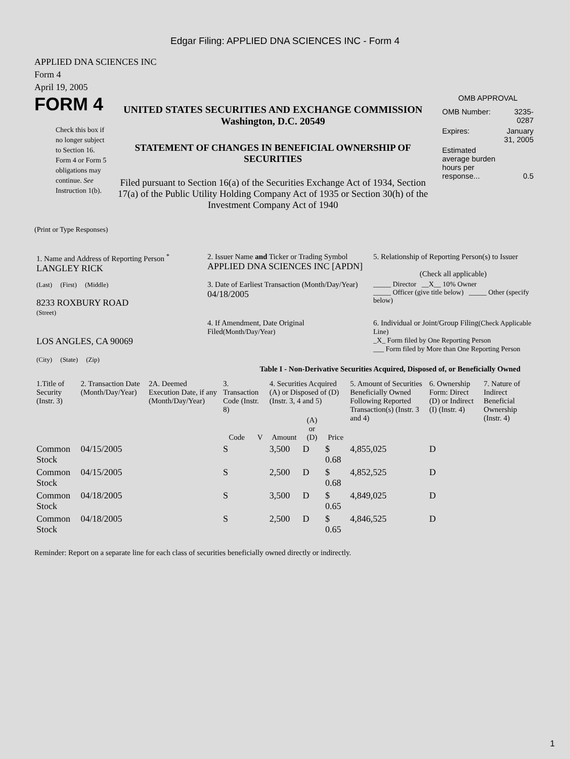Edgar Filing: APPLIED DNA SCIENCES INC - Form 4
APPLIED DNA SCIENCES INC
Form 4
April 19, 2005
FORM 4
Check this box if no longer subject to Section 16. Form 4 or Form 5 obligations may continue. See Instruction 1(b).
UNITED STATES SECURITIES AND EXCHANGE COMMISSION
Washington, D.C. 20549
STATEMENT OF CHANGES IN BENEFICIAL OWNERSHIP OF SECURITIES
Filed pursuant to Section 16(a) of the Securities Exchange Act of 1934, Section 17(a) of the Public Utility Holding Company Act of 1935 or Section 30(h) of the Investment Company Act of 1940
OMB APPROVAL
| OMB Number: | 3235-0287 |
| Expires: | January 31, 2005 |
| Estimated average burden hours per response... | 0.5 |
(Print or Type Responses)
| 1. Name and Address of Reporting Person <sup>*</sup> LANGLEY RICK | 2. Issuer Name and Ticker or Trading Symbol APPLIED DNA SCIENCES INC [APDN] | 5. Relationship of Reporting Person(s) to Issuer (Check all applicable) |
| (Last) (First) (Middle) 8233 ROXBURY ROAD (Street) | 3. Date of Earliest Transaction (Month/Day/Year) 04/18/2005 | _____ Director __X__ 10% Owner _____ Officer (give title below) _____ Other (specify below) |
| LOS ANGLES, CA 90069 (City) (State) (Zip) | 4. If Amendment, Date Original Filed (Month/Day/Year) | 6. Individual or Joint/Group Filing (Check Applicable Line) _X_ Form filed by One Reporting Person ___ Form filed by More than One Reporting Person |
Table I - Non-Derivative Securities Acquired, Disposed of, or Beneficially Owned
| 1.Title of Security (Instr. 3) | 2. Transaction Date (Month/Day/Year) | 2A. Deemed Execution Date, if any (Month/Day/Year) | 3. Transaction Code (Instr. 8) | | 4. Securities Acquired (A) or Disposed of (D) (Instr. 3, 4 and 5) | | | 5. Amount of Securities Beneficially Owned Following Reported Transaction(s) (Instr. 3 and 4) | 6. Ownership Form: Direct (D) or Indirect (I) (Instr. 4) | 7. Nature of Indirect Beneficial Ownership (Instr. 4) |
| --- | --- | --- | --- | --- | --- | --- | --- | --- | --- | --- |
| | | | Code | V | Amount | (A) or (D) | Price | | | |
| Common Stock | 04/15/2005 | | S | | 3,500 | D | $ 0.68 | 4,855,025 | D | |
| Common Stock | 04/15/2005 | | S | | 2,500 | D | $ 0.68 | 4,852,525 | D | |
| Common Stock | 04/18/2005 | | S | | 3,500 | D | $ 0.65 | 4,849,025 | D | |
| Common Stock | 04/18/2005 | | S | | 2,500 | D | $ 0.65 | 4,846,525 | D | |
Reminder: Report on a separate line for each class of securities beneficially owned directly or indirectly.
1